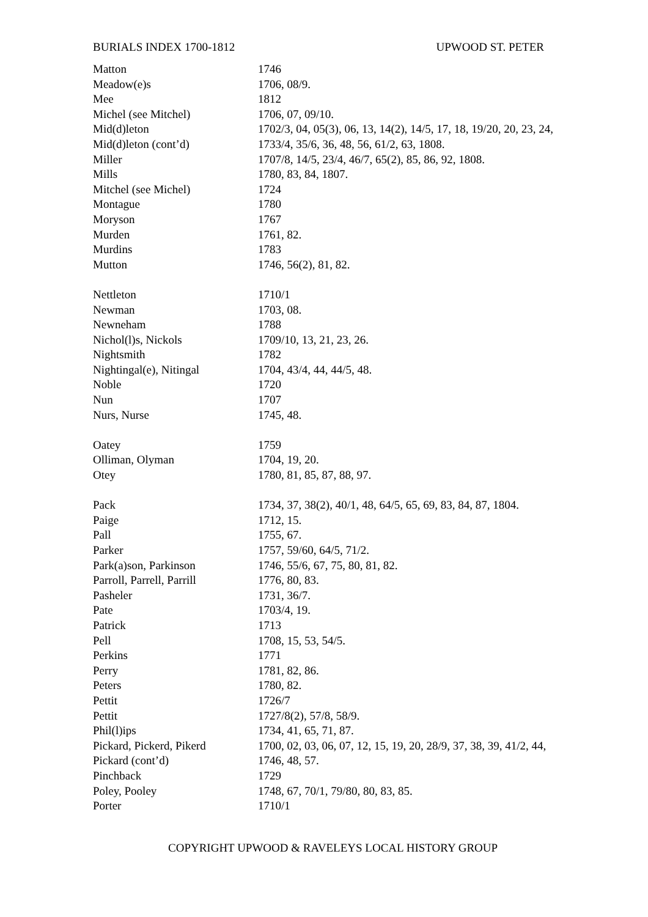BURIALS INDEX 1700-1812 UPWOOD ST. PETER
| Matton | 1746 |
| Meadow(e)s | 1706, 08/9. |
| Mee | 1812 |
| Michel (see Mitchel) | 1706, 07, 09/10. |
| Mid(d)leton | 1702/3, 04, 05(3), 06, 13, 14(2), 14/5, 17, 18, 19/20, 20, 23, 24, |
| Mid(d)leton (cont’d) | 1733/4, 35/6, 36, 48, 56, 61/2, 63, 1808. |
| Miller | 1707/8, 14/5, 23/4, 46/7, 65(2), 85, 86, 92, 1808. |
| Mills | 1780, 83, 84, 1807. |
| Mitchel (see Michel) | 1724 |
| Montague | 1780 |
| Moryson | 1767 |
| Murden | 1761, 82. |
| Murdins | 1783 |
| Mutton | 1746, 56(2), 81, 82. |
| Nettleton | 1710/1 |
| Newman | 1703, 08. |
| Newneham | 1788 |
| Nichol(l)s, Nickols | 1709/10, 13, 21, 23, 26. |
| Nightsmith | 1782 |
| Nightingal(e), Nitingal | 1704, 43/4, 44, 44/5, 48. |
| Noble | 1720 |
| Nun | 1707 |
| Nurs, Nurse | 1745, 48. |
| Oatey | 1759 |
| Olliman, Olyman | 1704, 19, 20. |
| Otey | 1780, 81, 85, 87, 88, 97. |
| Pack | 1734, 37, 38(2), 40/1, 48, 64/5, 65, 69, 83, 84, 87, 1804. |
| Paige | 1712, 15. |
| Pall | 1755, 67. |
| Parker | 1757, 59/60, 64/5, 71/2. |
| Park(a)son, Parkinson | 1746, 55/6, 67, 75, 80, 81, 82. |
| Parroll, Parrell, Parrill | 1776, 80, 83. |
| Pasheler | 1731, 36/7. |
| Pate | 1703/4, 19. |
| Patrick | 1713 |
| Pell | 1708, 15, 53, 54/5. |
| Perkins | 1771 |
| Perry | 1781, 82, 86. |
| Peters | 1780, 82. |
| Pettit | 1726/7 |
| Pettit | 1727/8(2), 57/8, 58/9. |
| Phil(l)ips | 1734, 41, 65, 71, 87. |
| Pickard, Pickerd, Pikerd | 1700, 02, 03, 06, 07, 12, 15, 19, 20, 28/9, 37, 38, 39, 41/2, 44, |
| Pickard (cont’d) | 1746, 48, 57. |
| Pinchback | 1729 |
| Poley, Pooley | 1748, 67, 70/1, 79/80, 80, 83, 85. |
| Porter | 1710/1 |
COPYRIGHT UPWOOD & RAVELEYS LOCAL HISTORY GROUP